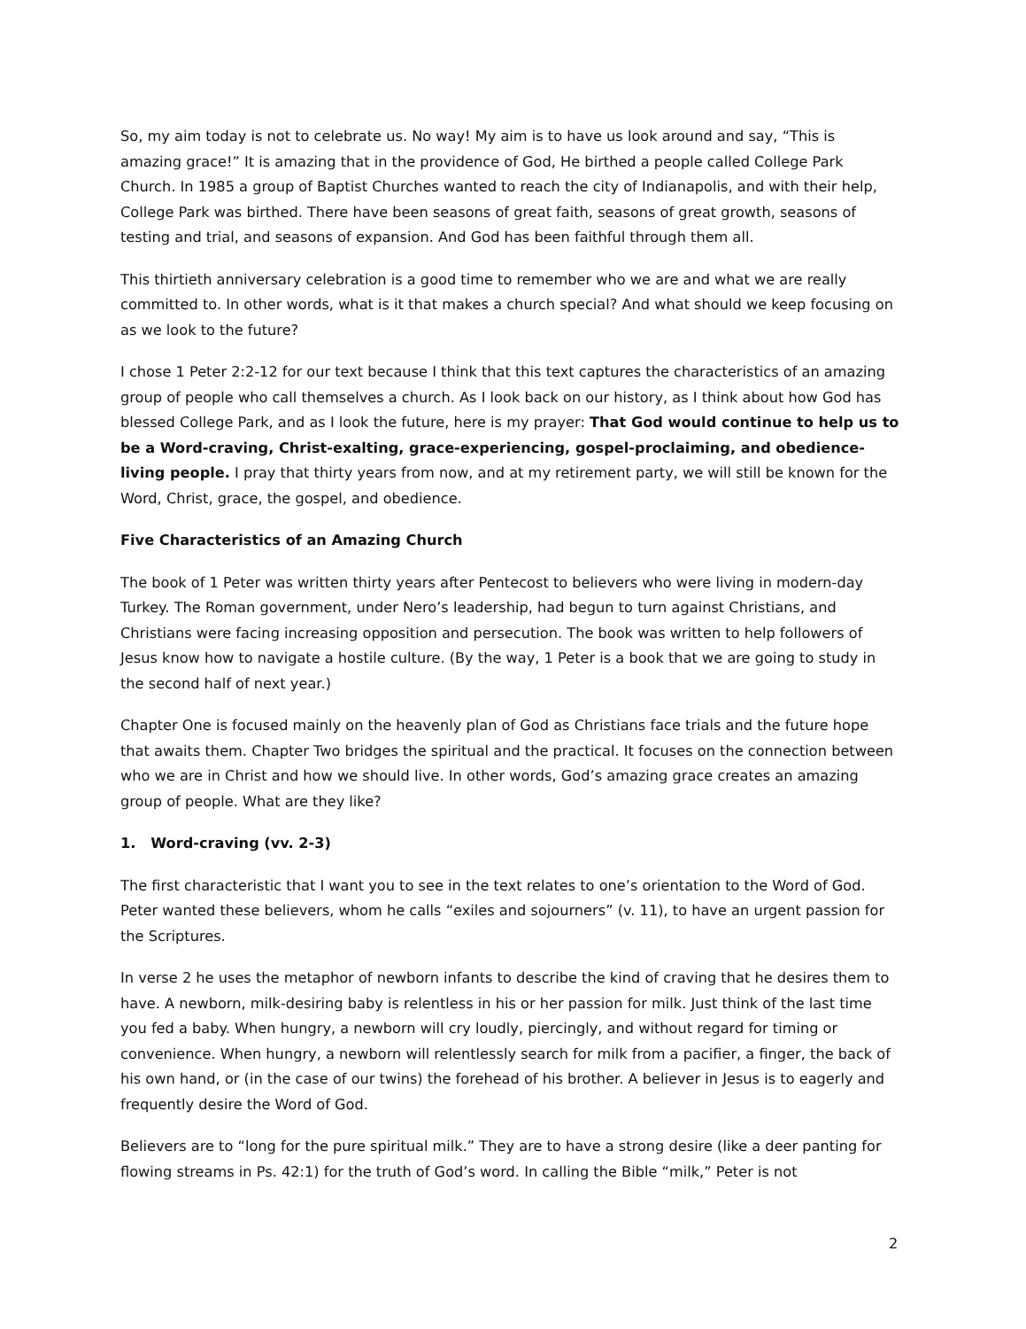So, my aim today is not to celebrate us. No way! My aim is to have us look around and say, “This is amazing grace!” It is amazing that in the providence of God, He birthed a people called College Park Church. In 1985 a group of Baptist Churches wanted to reach the city of Indianapolis, and with their help, College Park was birthed. There have been seasons of great faith, seasons of great growth, seasons of testing and trial, and seasons of expansion. And God has been faithful through them all.
This thirtieth anniversary celebration is a good time to remember who we are and what we are really committed to. In other words, what is it that makes a church special? And what should we keep focusing on as we look to the future?
I chose 1 Peter 2:2-12 for our text because I think that this text captures the characteristics of an amazing group of people who call themselves a church. As I look back on our history, as I think about how God has blessed College Park, and as I look the future, here is my prayer: That God would continue to help us to be a Word-craving, Christ-exalting, grace-experiencing, gospel-proclaiming, and obedience-living people. I pray that thirty years from now, and at my retirement party, we will still be known for the Word, Christ, grace, the gospel, and obedience.
Five Characteristics of an Amazing Church
The book of 1 Peter was written thirty years after Pentecost to believers who were living in modern-day Turkey. The Roman government, under Nero’s leadership, had begun to turn against Christians, and Christians were facing increasing opposition and persecution. The book was written to help followers of Jesus know how to navigate a hostile culture. (By the way, 1 Peter is a book that we are going to study in the second half of next year.)
Chapter One is focused mainly on the heavenly plan of God as Christians face trials and the future hope that awaits them. Chapter Two bridges the spiritual and the practical. It focuses on the connection between who we are in Christ and how we should live. In other words, God’s amazing grace creates an amazing group of people. What are they like?
1. Word-craving (vv. 2-3)
The first characteristic that I want you to see in the text relates to one’s orientation to the Word of God. Peter wanted these believers, whom he calls “exiles and sojourners” (v. 11), to have an urgent passion for the Scriptures.
In verse 2 he uses the metaphor of newborn infants to describe the kind of craving that he desires them to have. A newborn, milk-desiring baby is relentless in his or her passion for milk. Just think of the last time you fed a baby. When hungry, a newborn will cry loudly, piercingly, and without regard for timing or convenience. When hungry, a newborn will relentlessly search for milk from a pacifier, a finger, the back of his own hand, or (in the case of our twins) the forehead of his brother. A believer in Jesus is to eagerly and frequently desire the Word of God.
Believers are to “long for the pure spiritual milk.” They are to have a strong desire (like a deer panting for flowing streams in Ps. 42:1) for the truth of God’s word. In calling the Bible “milk,” Peter is not
2